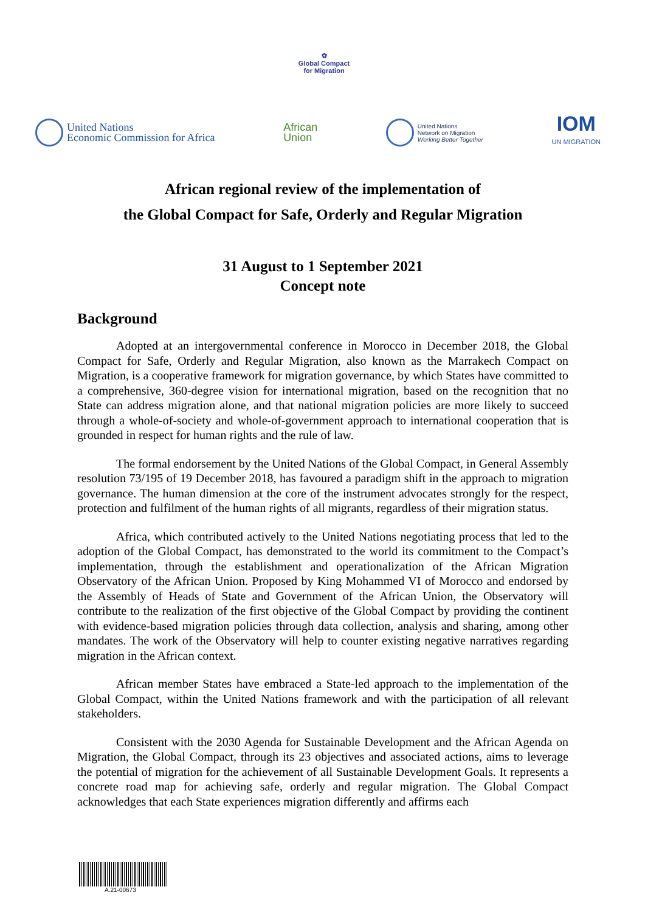✿
Global Compact
for Migration
United Nations
Economic Commission for Africa
African
Union
United Nations
Network on Migration
Working Better Together
IOM
UN MIGRATION
African regional review of the implementation of
the Global Compact for Safe, Orderly and Regular Migration
31 August to 1 September 2021
Concept note
Background
Adopted at an intergovernmental conference in Morocco in December 2018, the Global Compact for Safe, Orderly and Regular Migration, also known as the Marrakech Compact on Migration, is a cooperative framework for migration governance, by which States have committed to a comprehensive, 360-degree vision for international migration, based on the recognition that no State can address migration alone, and that national migration policies are more likely to succeed through a whole-of-society and whole-of-government approach to international cooperation that is grounded in respect for human rights and the rule of law.
The formal endorsement by the United Nations of the Global Compact, in General Assembly resolution 73/195 of 19 December 2018, has favoured a paradigm shift in the approach to migration governance. The human dimension at the core of the instrument advocates strongly for the respect, protection and fulfilment of the human rights of all migrants, regardless of their migration status.
Africa, which contributed actively to the United Nations negotiating process that led to the adoption of the Global Compact, has demonstrated to the world its commitment to the Compact’s implementation, through the establishment and operationalization of the African Migration Observatory of the African Union. Proposed by King Mohammed VI of Morocco and endorsed by the Assembly of Heads of State and Government of the African Union, the Observatory will contribute to the realization of the first objective of the Global Compact by providing the continent with evidence-based migration policies through data collection, analysis and sharing, among other mandates. The work of the Observatory will help to counter existing negative narratives regarding migration in the African context.
African member States have embraced a State-led approach to the implementation of the Global Compact, within the United Nations framework and with the participation of all relevant stakeholders.
Consistent with the 2030 Agenda for Sustainable Development and the African Agenda on Migration, the Global Compact, through its 23 objectives and associated actions, aims to leverage the potential of migration for the achievement of all Sustainable Development Goals. It represents a concrete road map for achieving safe, orderly and regular migration. The Global Compact acknowledges that each State experiences migration differently and affirms each
A.21-00673